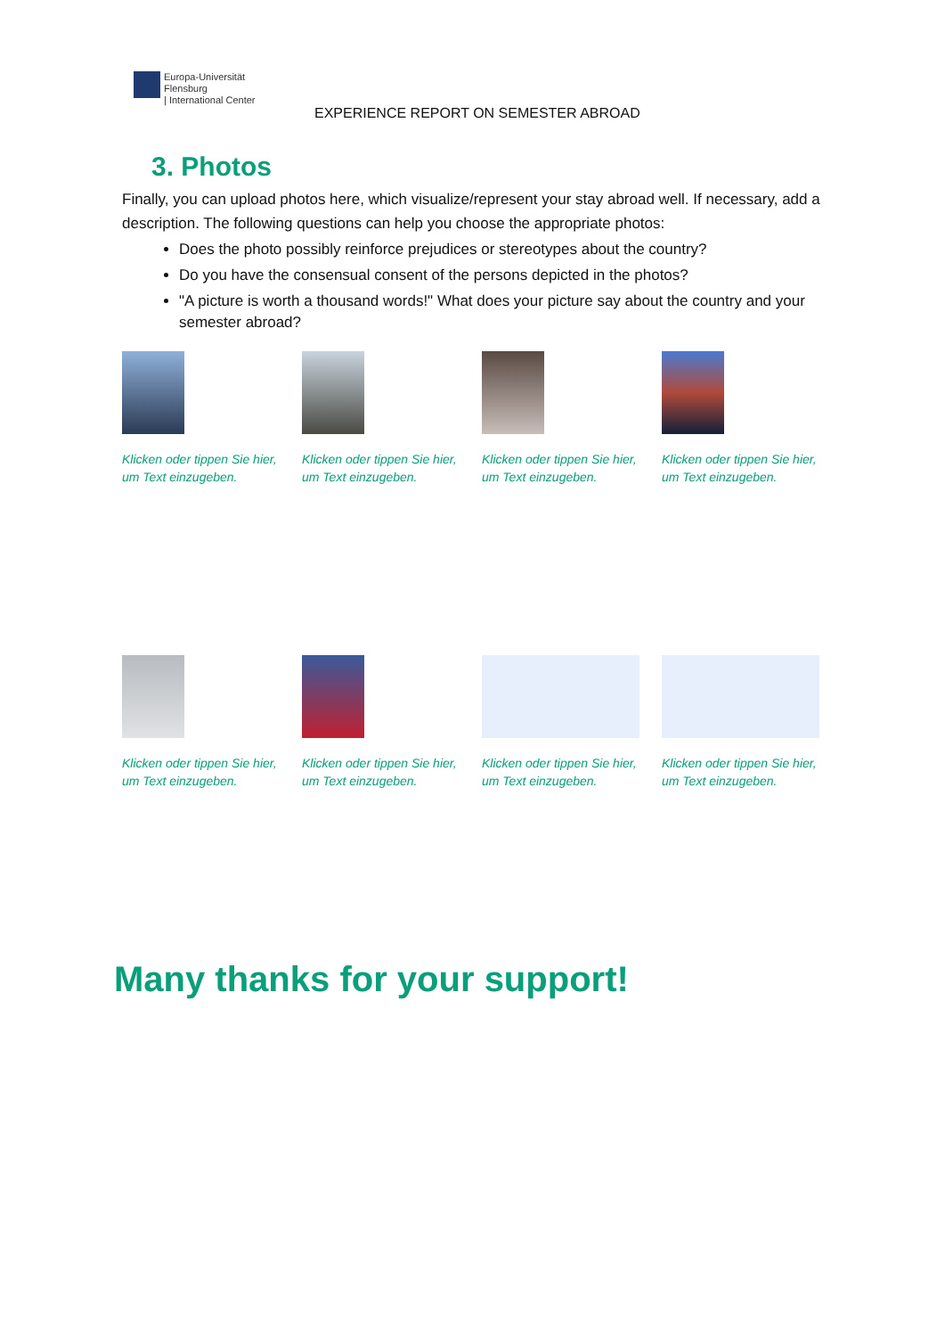Europa-Universität
Flensburg
| International Center
EXPERIENCE REPORT ON SEMESTER ABROAD
3. Photos
Finally, you can upload photos here, which visualize/represent your stay abroad well. If necessary, add a description. The following questions can help you choose the appropriate photos:
Does the photo possibly reinforce prejudices or stereotypes about the country?
Do you have the consensual consent of the persons depicted in the photos?
"A picture is worth a thousand words!" What does your picture say about the country and your semester abroad?
Klicken oder tippen Sie hier, um Text einzugeben.
Klicken oder tippen Sie hier, um Text einzugeben.
Klicken oder tippen Sie hier, um Text einzugeben.
Klicken oder tippen Sie hier, um Text einzugeben.
Klicken oder tippen Sie hier, um Text einzugeben.
Klicken oder tippen Sie hier, um Text einzugeben.
Klicken oder tippen Sie hier, um Text einzugeben.
Klicken oder tippen Sie hier, um Text einzugeben.
Many thanks for your support!